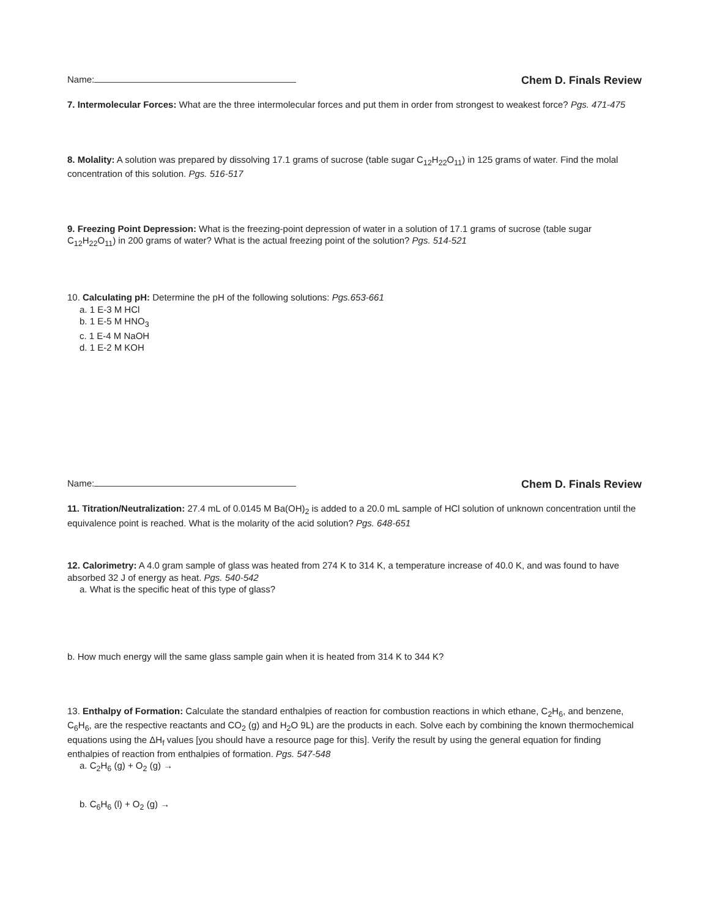Name: Chem D. Finals Review
7. Intermolecular Forces: What are the three intermolecular forces and put them in order from strongest to weakest force? Pgs. 471-475
8. Molality: A solution was prepared by dissolving 17.1 grams of sucrose (table sugar C<sub>12</sub>H<sub>22</sub>O<sub>11</sub>) in 125 grams of water. Find the molal concentration of this solution. Pgs. 516-517
9. Freezing Point Depression: What is the freezing-point depression of water in a solution of 17.1 grams of sucrose (table sugar C<sub>12</sub>H<sub>22</sub>O<sub>11</sub>) in 200 grams of water? What is the actual freezing point of the solution? Pgs. 514-521
10. Calculating pH: Determine the pH of the following solutions: Pgs.653-661
a. 1 E-3 M HCl
b. 1 E-5 M HNO<sub>3</sub>
c. 1 E-4 M NaOH
d. 1 E-2 M KOH
Name: Chem D. Finals Review
11. Titration/Neutralization: 27.4 mL of 0.0145 M Ba(OH)<sub>2</sub> is added to a 20.0 mL sample of HCl solution of unknown concentration until the equivalence point is reached. What is the molarity of the acid solution? Pgs. 648-651
12. Calorimetry: A 4.0 gram sample of glass was heated from 274 K to 314 K, a temperature increase of 40.0 K, and was found to have absorbed 32 J of energy as heat. Pgs. 540-542
a. What is the specific heat of this type of glass?
b. How much energy will the same glass sample gain when it is heated from 314 K to 344 K?
13. Enthalpy of Formation: Calculate the standard enthalpies of reaction for combustion reactions in which ethane, C<sub>2</sub>H<sub>6</sub>, and benzene, C<sub>6</sub>H<sub>6</sub>, are the respective reactants and CO<sub>2</sub> (g) and H<sub>2</sub>O 9L) are the products in each. Solve each by combining the known thermochemical equations using the ΔH<sub>f</sub> values [you should have a resource page for this]. Verify the result by using the general equation for finding enthalpies of reaction from enthalpies of formation. Pgs. 547-548
a. C<sub>2</sub>H<sub>6</sub> (g) + O<sub>2</sub> (g) →
b. C<sub>6</sub>H<sub>6</sub> (l) + O<sub>2</sub> (g) →